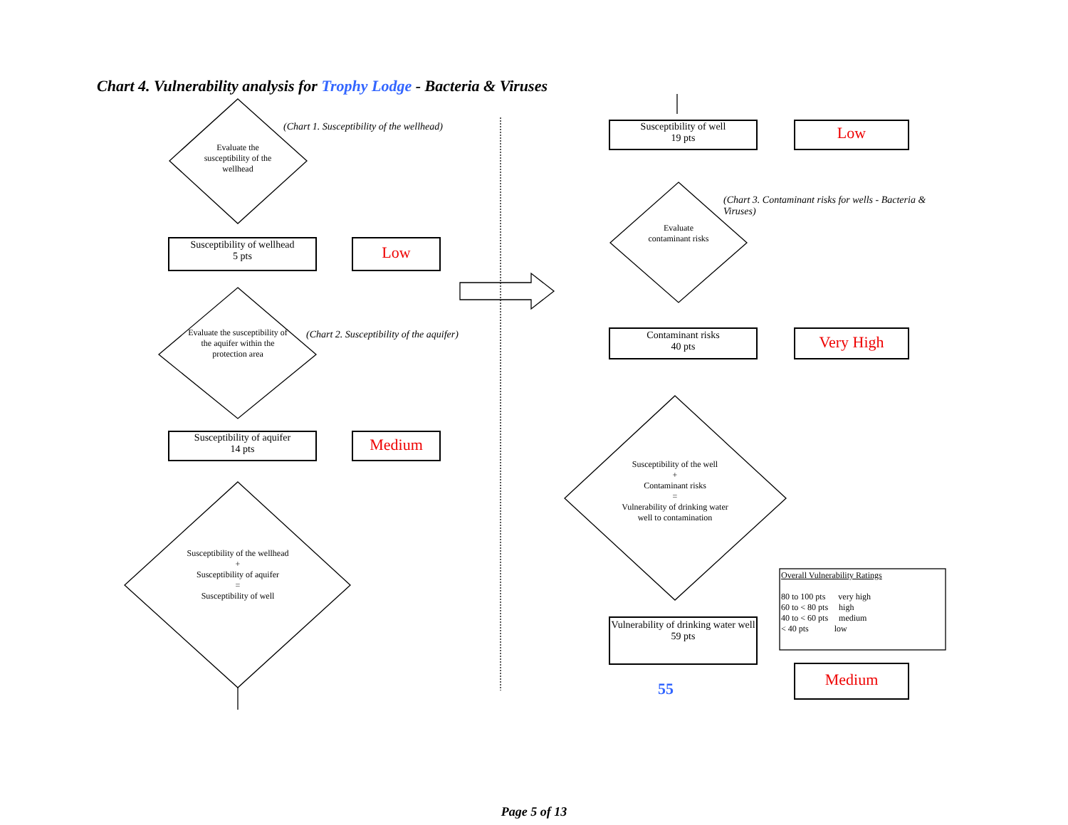Chart 4. Vulnerability analysis for Trophy Lodge - Bacteria & Viruses
Evaluate the susceptibility of the wellhead
(Chart 1. Susceptibility of the wellhead)
Susceptibility of wellhead
5 pts
Low
Evaluate the susceptibility of the aquifer within the protection area
(Chart 2. Susceptibility of the aquifer)
Susceptibility of aquifer
14 pts
Medium
Susceptibility of the wellhead
+
Susceptibility of aquifer
=
Susceptibility of well
Susceptibility of well
19 pts
Low
Evaluate contaminant risks
(Chart 3. Contaminant risks for wells - Bacteria & Viruses)
Contaminant risks
40 pts
Very High
Susceptibility of the well
+
Contaminant risks
=
Vulnerability of drinking water well to contamination
Vulnerability of drinking water well
59 pts
55 Medium
Overall Vulnerability Ratings
80 to 100 pts very high
60 to < 80 pts high
40 to < 60 pts medium
< 40 pts low
Page 5 of 13